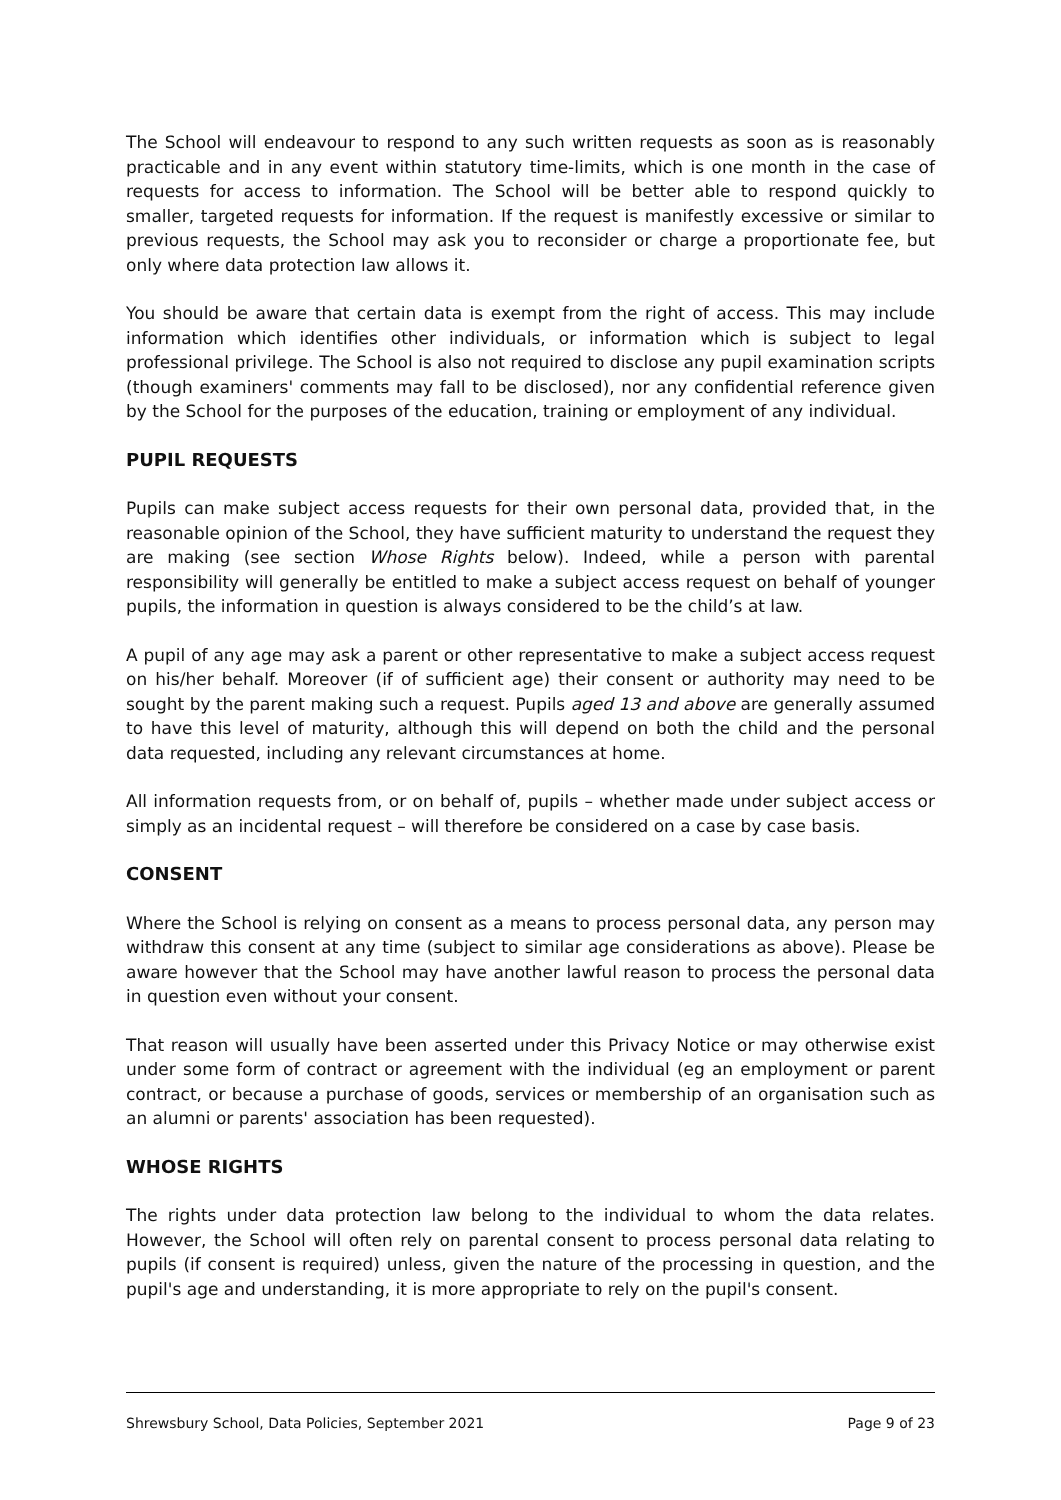The School will endeavour to respond to any such written requests as soon as is reasonably practicable and in any event within statutory time-limits, which is one month in the case of requests for access to information. The School will be better able to respond quickly to smaller, targeted requests for information. If the request is manifestly excessive or similar to previous requests, the School may ask you to reconsider or charge a proportionate fee, but only where data protection law allows it.
You should be aware that certain data is exempt from the right of access. This may include information which identifies other individuals, or information which is subject to legal professional privilege. The School is also not required to disclose any pupil examination scripts (though examiners' comments may fall to be disclosed), nor any confidential reference given by the School for the purposes of the education, training or employment of any individual.
PUPIL REQUESTS
Pupils can make subject access requests for their own personal data, provided that, in the reasonable opinion of the School, they have sufficient maturity to understand the request they are making (see section Whose Rights below). Indeed, while a person with parental responsibility will generally be entitled to make a subject access request on behalf of younger pupils, the information in question is always considered to be the child’s at law.
A pupil of any age may ask a parent or other representative to make a subject access request on his/her behalf. Moreover (if of sufficient age) their consent or authority may need to be sought by the parent making such a request. Pupils aged 13 and above are generally assumed to have this level of maturity, although this will depend on both the child and the personal data requested, including any relevant circumstances at home.
All information requests from, or on behalf of, pupils – whether made under subject access or simply as an incidental request – will therefore be considered on a case by case basis.
CONSENT
Where the School is relying on consent as a means to process personal data, any person may withdraw this consent at any time (subject to similar age considerations as above). Please be aware however that the School may have another lawful reason to process the personal data in question even without your consent.
That reason will usually have been asserted under this Privacy Notice or may otherwise exist under some form of contract or agreement with the individual (eg an employment or parent contract, or because a purchase of goods, services or membership of an organisation such as an alumni or parents' association has been requested).
WHOSE RIGHTS
The rights under data protection law belong to the individual to whom the data relates. However, the School will often rely on parental consent to process personal data relating to pupils (if consent is required) unless, given the nature of the processing in question, and the pupil's age and understanding, it is more appropriate to rely on the pupil's consent.
Shrewsbury School, Data Policies, September 2021 Page 9 of 23